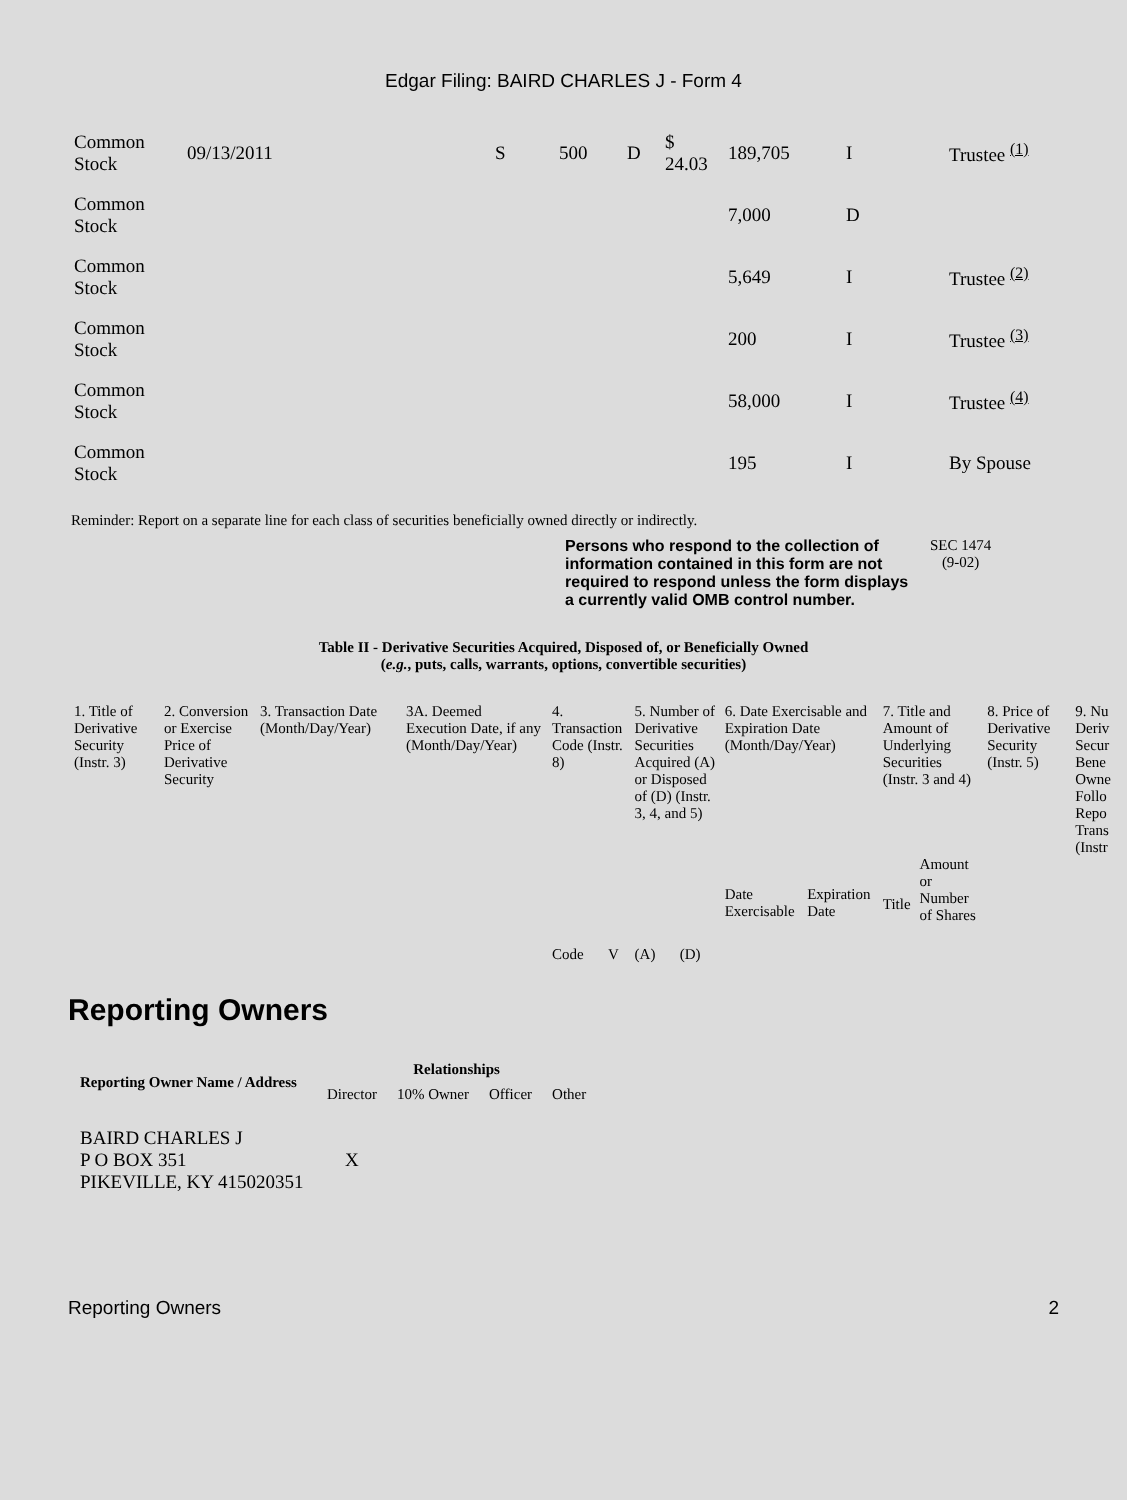Edgar Filing: BAIRD CHARLES J - Form 4
| Common Stock | 09/13/2011 | S | 500 | D | $ 24.03 | 189,705 | I | Trustee <sup>(1)</sup> |
| Common Stock | | | | | | 7,000 | D | |
| Common Stock | | | | | | 5,649 | I | Trustee <sup>(2)</sup> |
| Common Stock | | | | | | 200 | I | Trustee <sup>(3)</sup> |
| Common Stock | | | | | | 58,000 | I | Trustee <sup>(4)</sup> |
| Common Stock | | | | | | 195 | I | By Spouse |
Reminder: Report on a separate line for each class of securities beneficially owned directly or indirectly.
Persons who respond to the collection of information contained in this form are not required to respond unless the form displays a currently valid OMB control number. SEC 1474
(9-02)
Table II - Derivative Securities Acquired, Disposed of, or Beneficially Owned
(e.g., puts, calls, warrants, options, convertible securities)
| 1. Title of Derivative Security (Instr. 3) | 2. Conversion or Exercise Price of Derivative Security | 3. Transaction Date (Month/Day/Year) | 3A. Deemed Execution Date, if any (Month/Day/Year) | 4. Transaction Code (Instr. 8) | | 5. Number of Derivative Securities Acquired (A) or Disposed of (D) (Instr. 3, 4, and 5) | | 6. Date Exercisable and Expiration Date (Month/Day/Year) | | 7. Title and Amount of Underlying Securities (Instr. 3 and 4) | | 8. Price of Derivative Security (Instr. 5) | 9. Nu Deriv Secur Bene Owne Follo Repo Trans (Instr |
| | | | | Code | V | (A) | (D) | Date Exercisable | Expiration Date | Title | Amount or Number of Shares | | |
Reporting Owners
| Reporting Owner Name / Address | Relationships | | | |
| --- | --- | --- | --- | --- |
| | Director | 10% Owner | Officer | Other |
| BAIRD CHARLES J P O BOX 351 PIKEVILLE, KY 415020351 | X | | | |
Reporting Owners 2